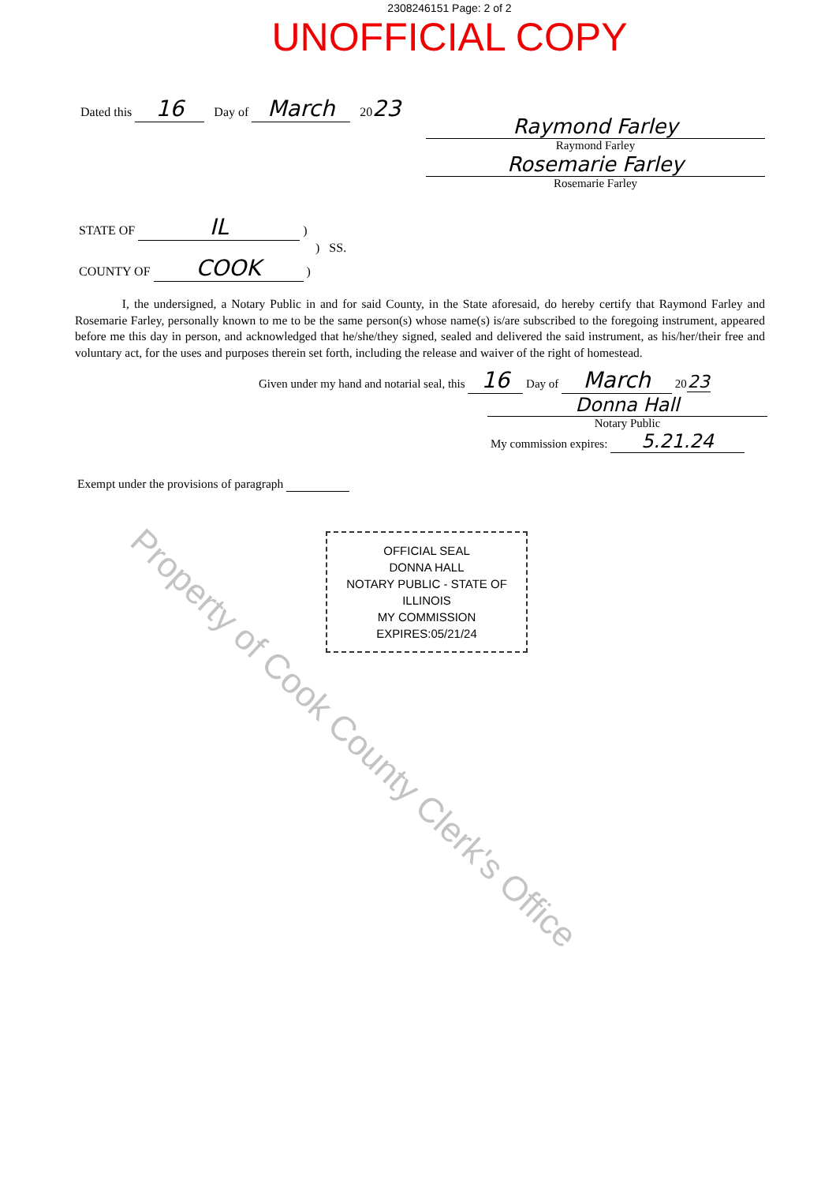2308246151 Page: 2 of 2
UNOFFICIAL COPY
Dated this 16 Day of March 2023
Raymond Farley
Raymond Farley
Rosemarie Farley
Rosemarie Farley
STATE OF IL )
) SS.
COUNTY OF COOK )
I, the undersigned, a Notary Public in and for said County, in the State aforesaid, do hereby certify that Raymond Farley and Rosemarie Farley, personally known to me to be the same person(s) whose name(s) is/are subscribed to the foregoing instrument, appeared before me this day in person, and acknowledged that he/she/they signed, sealed and delivered the said instrument, as his/her/their free and voluntary act, for the uses and purposes therein set forth, including the release and waiver of the right of homestead.
Given under my hand and notarial seal, this 16 Day of March 20 23
Donna Hall
Notary Public
My commission expires: 5.21.24
Exempt under the provisions of paragraph
OFFICIAL SEAL
DONNA HALL
NOTARY PUBLIC - STATE OF ILLINOIS
MY COMMISSION EXPIRES:05/21/24
Property of Cook County Clerk's Office